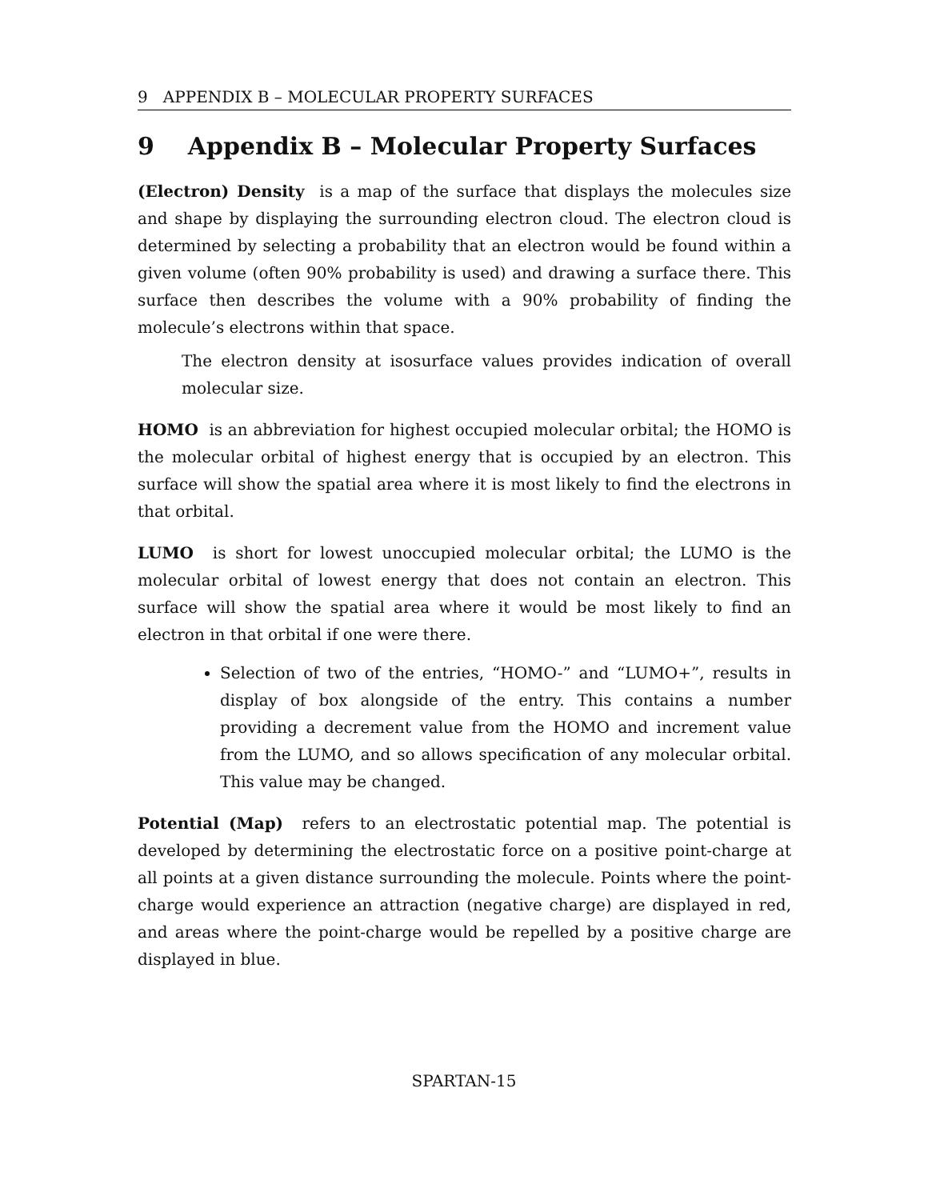9 APPENDIX B – MOLECULAR PROPERTY SURFACES
9 Appendix B – Molecular Property Surfaces
(Electron) Density is a map of the surface that displays the molecules size and shape by displaying the surrounding electron cloud. The electron cloud is determined by selecting a probability that an electron would be found within a given volume (often 90% probability is used) and drawing a surface there. This surface then describes the volume with a 90% probability of finding the molecule’s electrons within that space.
The electron density at isosurface values provides indication of overall molecular size.
HOMO is an abbreviation for highest occupied molecular orbital; the HOMO is the molecular orbital of highest energy that is occupied by an electron. This surface will show the spatial area where it is most likely to find the electrons in that orbital.
LUMO is short for lowest unoccupied molecular orbital; the LUMO is the molecular orbital of lowest energy that does not contain an electron. This surface will show the spatial area where it would be most likely to find an electron in that orbital if one were there.
Selection of two of the entries, “HOMO-” and “LUMO+”, results in display of box alongside of the entry. This contains a number providing a decrement value from the HOMO and increment value from the LUMO, and so allows specification of any molecular orbital. This value may be changed.
Potential (Map) refers to an electrostatic potential map. The potential is developed by determining the electrostatic force on a positive point-charge at all points at a given distance surrounding the molecule. Points where the point-charge would experience an attraction (negative charge) are displayed in red, and areas where the point-charge would be repelled by a positive charge are displayed in blue.
SPARTAN-15